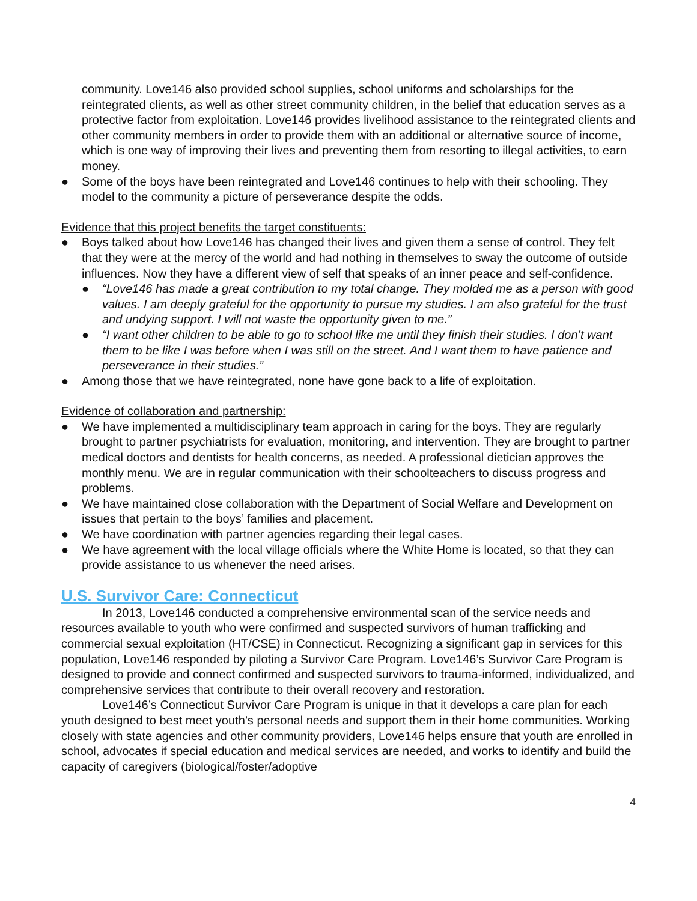community. Love146 also provided school supplies, school uniforms and scholarships for the reintegrated clients, as well as other street community children, in the belief that education serves as a protective factor from exploitation. Love146 provides livelihood assistance to the reintegrated clients and other community members in order to provide them with an additional or alternative source of income, which is one way of improving their lives and preventing them from resorting to illegal activities, to earn money.
● Some of the boys have been reintegrated and Love146 continues to help with their schooling. They model to the community a picture of perseverance despite the odds.
Evidence that this project benefits the target constituents:
● Boys talked about how Love146 has changed their lives and given them a sense of control. They felt that they were at the mercy of the world and had nothing in themselves to sway the outcome of outside influences. Now they have a different view of self that speaks of an inner peace and self-confidence.
● “Love146 has made a great contribution to my total change. They molded me as a person with good values. I am deeply grateful for the opportunity to pursue my studies. I am also grateful for the trust and undying support. I will not waste the opportunity given to me.”
● “I want other children to be able to go to school like me until they finish their studies. I don’t want them to be like I was before when I was still on the street. And I want them to have patience and perseverance in their studies.”
● Among those that we have reintegrated, none have gone back to a life of exploitation.
Evidence of collaboration and partnership:
● We have implemented a multidisciplinary team approach in caring for the boys. They are regularly brought to partner psychiatrists for evaluation, monitoring, and intervention. They are brought to partner medical doctors and dentists for health concerns, as needed. A professional dietician approves the monthly menu. We are in regular communication with their schoolteachers to discuss progress and problems.
● We have maintained close collaboration with the Department of Social Welfare and Development on issues that pertain to the boys’ families and placement.
● We have coordination with partner agencies regarding their legal cases.
● We have agreement with the local village officials where the White Home is located, so that they can provide assistance to us whenever the need arises.
U.S. Survivor Care: Connecticut
In 2013, Love146 conducted a comprehensive environmental scan of the service needs and resources available to youth who were confirmed and suspected survivors of human trafficking and commercial sexual exploitation (HT/CSE) in Connecticut. Recognizing a significant gap in services for this population, Love146 responded by piloting a Survivor Care Program. Love146’s Survivor Care Program is designed to provide and connect confirmed and suspected survivors to trauma-informed, individualized, and comprehensive services that contribute to their overall recovery and restoration.
Love146’s Connecticut Survivor Care Program is unique in that it develops a care plan for each youth designed to best meet youth’s personal needs and support them in their home communities. Working closely with state agencies and other community providers, Love146 helps ensure that youth are enrolled in school, advocates if special education and medical services are needed, and works to identify and build the capacity of caregivers (biological/foster/adoptive
4